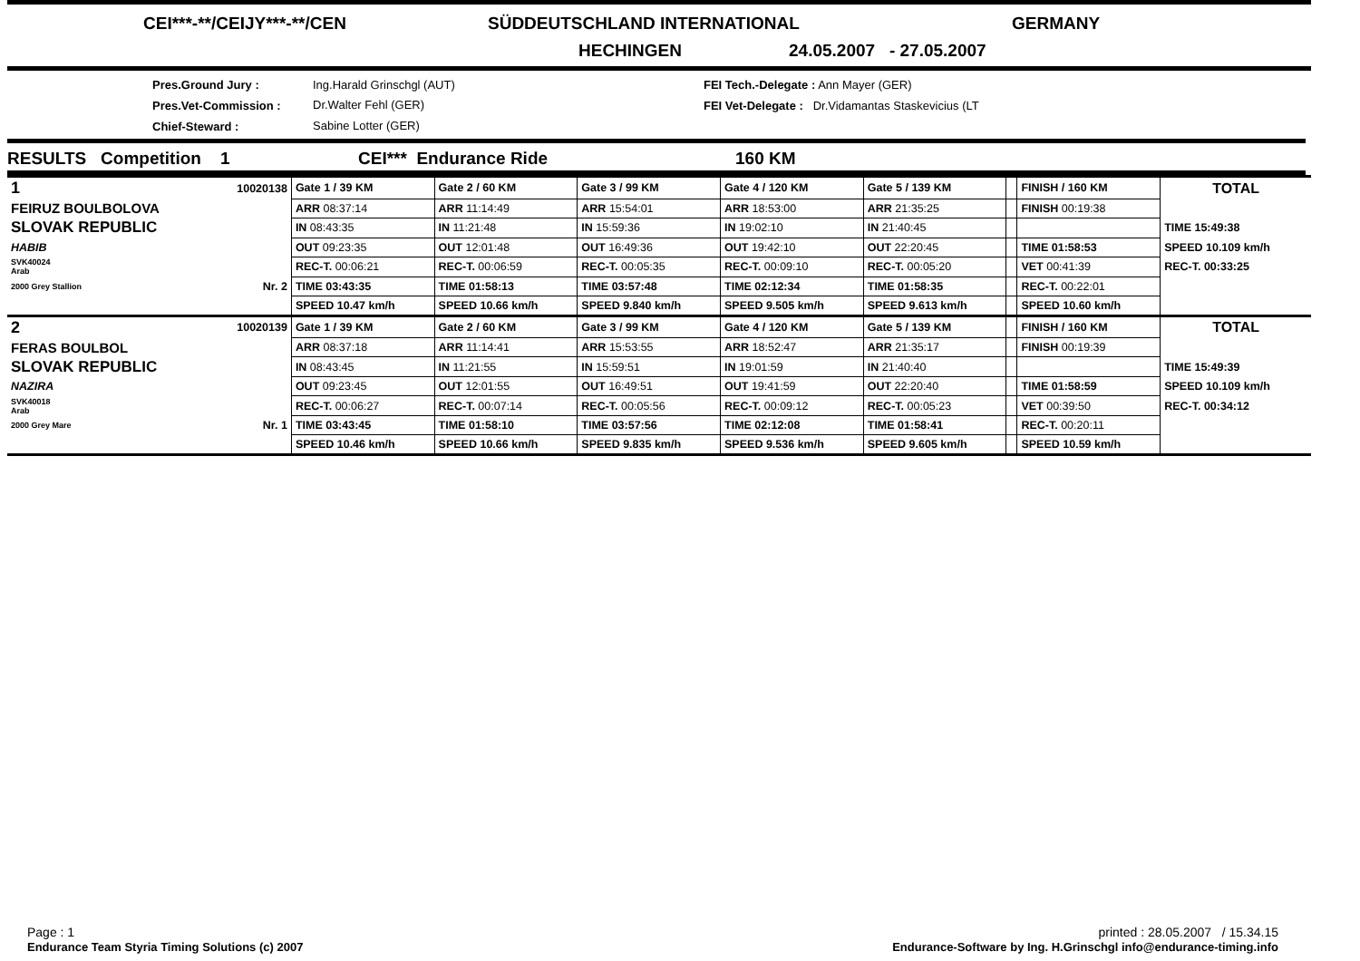CEI***-**/CEIJY***-**/CEN SÜDDEUTSCHLAND INTERNATIONAL GERMANY
HECHINGEN 24.05.2007 - 27.05.2007
Pres.Ground Jury : Ing.Harald Grinschgl (AUT)
FEI Tech.-Delegate : Ann Mayer (GER)
Pres.Vet-Commission : Dr.Walter Fehl (GER)
FEI Vet-Delegate : Dr.Vidamantas Staskevicius (LT
Chief-Steward : Sabine Lotter (GER)
RESULTS Competition 1 CEI*** Endurance Ride 160 KM
| 1 | 10020138 | Gate 1 / 39 KM | Gate 2 / 60 KM | Gate 3 / 99 KM | Gate 4 / 120 KM | Gate 5 / 139 KM | | FINISH / 160 KM | TOTAL |
| FEIRUZ BOULBOLOVA | | ARR 08:37:14 | ARR 11:14:49 | ARR 15:54:01 | ARR 18:53:00 | ARR 21:35:25 | | FINISH 00:19:38 | |
| SLOVAK REPUBLIC | | IN 08:43:35 | IN 11:21:48 | IN 15:59:36 | IN 19:02:10 | IN 21:40:45 | | | TIME 15:49:38 |
| HABIB | | OUT 09:23:35 | OUT 12:01:48 | OUT 16:49:36 | OUT 19:42:10 | OUT 22:20:45 | | TIME 01:58:53 | SPEED 10.109 km/h |
| SVK40024 Arab | | REC-T. 00:06:21 | REC-T. 00:06:59 | REC-T. 00:05:35 | REC-T. 00:09:10 | REC-T. 00:05:20 | | VET 00:41:39 | REC-T. 00:33:25 |
| 2000 Grey Stallion | Nr. 2 | TIME 03:43:35 | TIME 01:58:13 | TIME 03:57:48 | TIME 02:12:34 | TIME 01:58:35 | | REC-T. 00:22:01 | |
| | | SPEED 10.47 km/h | SPEED 10.66 km/h | SPEED 9.840 km/h | SPEED 9.505 km/h | SPEED 9.613 km/h | | SPEED 10.60 km/h | |
| 2 | 10020139 | Gate 1 / 39 KM | Gate 2 / 60 KM | Gate 3 / 99 KM | Gate 4 / 120 KM | Gate 5 / 139 KM | | FINISH / 160 KM | TOTAL |
| FERAS BOULBOL | | ARR 08:37:18 | ARR 11:14:41 | ARR 15:53:55 | ARR 18:52:47 | ARR 21:35:17 | | FINISH 00:19:39 | |
| SLOVAK REPUBLIC | | IN 08:43:45 | IN 11:21:55 | IN 15:59:51 | IN 19:01:59 | IN 21:40:40 | | | TIME 15:49:39 |
| NAZIRA | | OUT 09:23:45 | OUT 12:01:55 | OUT 16:49:51 | OUT 19:41:59 | OUT 22:20:40 | | TIME 01:58:59 | SPEED 10.109 km/h |
| SVK40018 Arab | | REC-T. 00:06:27 | REC-T. 00:07:14 | REC-T. 00:05:56 | REC-T. 00:09:12 | REC-T. 00:05:23 | | VET 00:39:50 | REC-T. 00:34:12 |
| 2000 Grey Mare | Nr. 1 | TIME 03:43:45 | TIME 01:58:10 | TIME 03:57:56 | TIME 02:12:08 | TIME 01:58:41 | | REC-T. 00:20:11 | |
| | | SPEED 10.46 km/h | SPEED 10.66 km/h | SPEED 9.835 km/h | SPEED 9.536 km/h | SPEED 9.605 km/h | | SPEED 10.59 km/h | |
Page : 1
Endurance Team Styria Timing Solutions (c) 2007
printed : 28.05.2007 / 15.34.15
Endurance-Software by Ing. H.Grinschgl info@endurance-timing.info